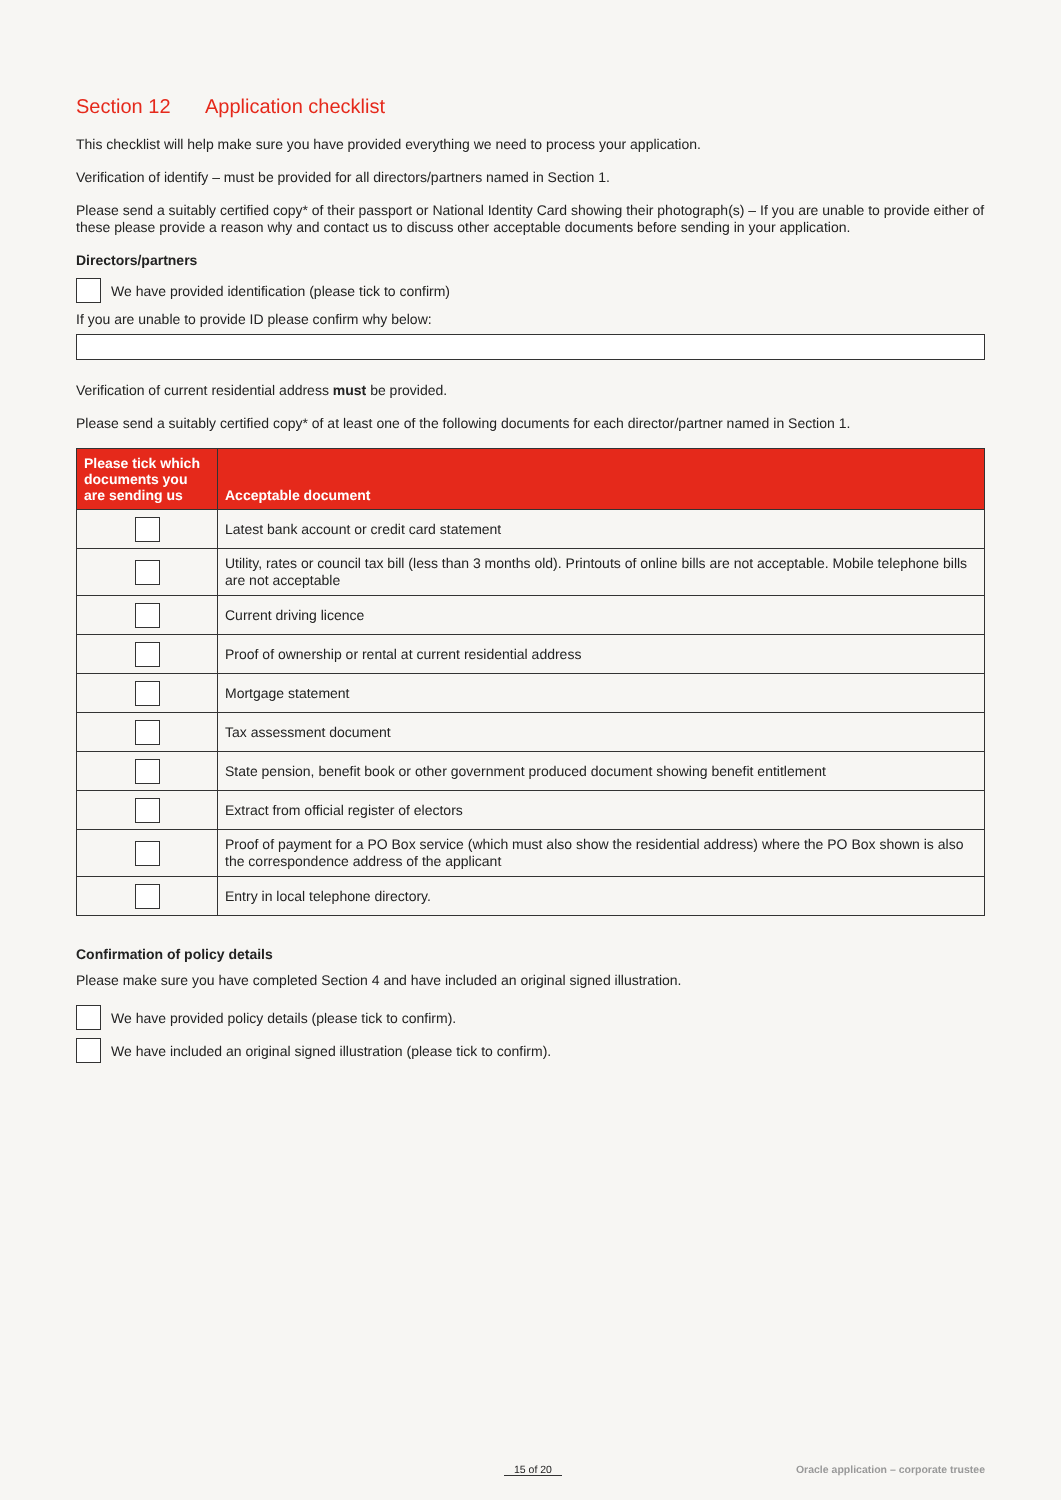Section 12 Application checklist
This checklist will help make sure you have provided everything we need to process your application.
Verification of identify – must be provided for all directors/partners named in Section 1.
Please send a suitably certified copy* of their passport or National Identity Card showing their photograph(s) – If you are unable to provide either of these please provide a reason why and contact us to discuss other acceptable documents before sending in your application.
Directors/partners
We have provided identification (please tick to confirm)
If you are unable to provide ID please confirm why below:
Verification of current residential address must be provided.
Please send a suitably certified copy* of at least one of the following documents for each director/partner named in Section 1.
| Please tick which documents you are sending us | Acceptable document |
| --- | --- |
| | Latest bank account or credit card statement |
| | Utility, rates or council tax bill (less than 3 months old). Printouts of online bills are not acceptable. Mobile telephone bills are not acceptable |
| | Current driving licence |
| | Proof of ownership or rental at current residential address |
| | Mortgage statement |
| | Tax assessment document |
| | State pension, benefit book or other government produced document showing benefit entitlement |
| | Extract from official register of electors |
| | Proof of payment for a PO Box service (which must also show the residential address) where the PO Box shown is also the correspondence address of the applicant |
| | Entry in local telephone directory. |
Confirmation of policy details
Please make sure you have completed Section 4 and have included an original signed illustration.
We have provided policy details (please tick to confirm).
We have included an original signed illustration (please tick to confirm).
15 of 20 Oracle application – corporate trustee